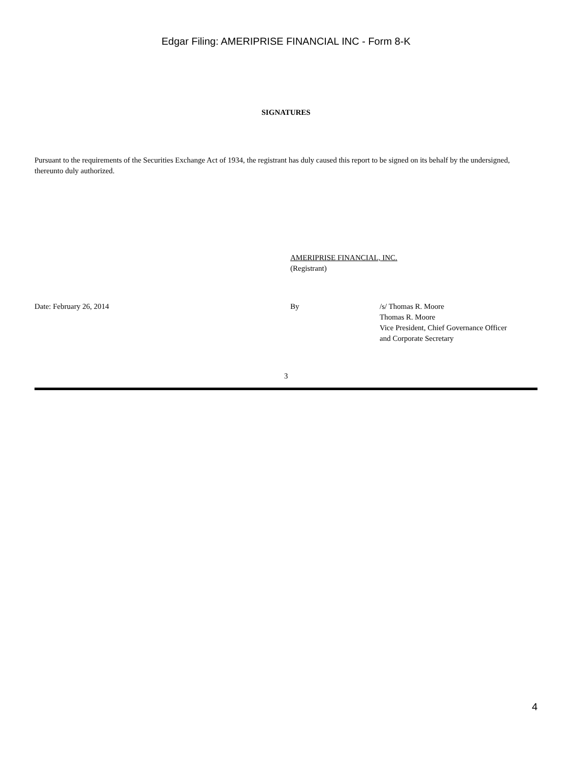Edgar Filing: AMERIPRISE FINANCIAL INC - Form 8-K
SIGNATURES
Pursuant to the requirements of the Securities Exchange Act of 1934, the registrant has duly caused this report to be signed on its behalf by the undersigned, thereunto duly authorized.
AMERIPRISE FINANCIAL, INC.
(Registrant)
Date: February 26, 2014 By /s/ Thomas R. Moore
Thomas R. Moore
Vice President, Chief Governance Officer
and Corporate Secretary
3
4